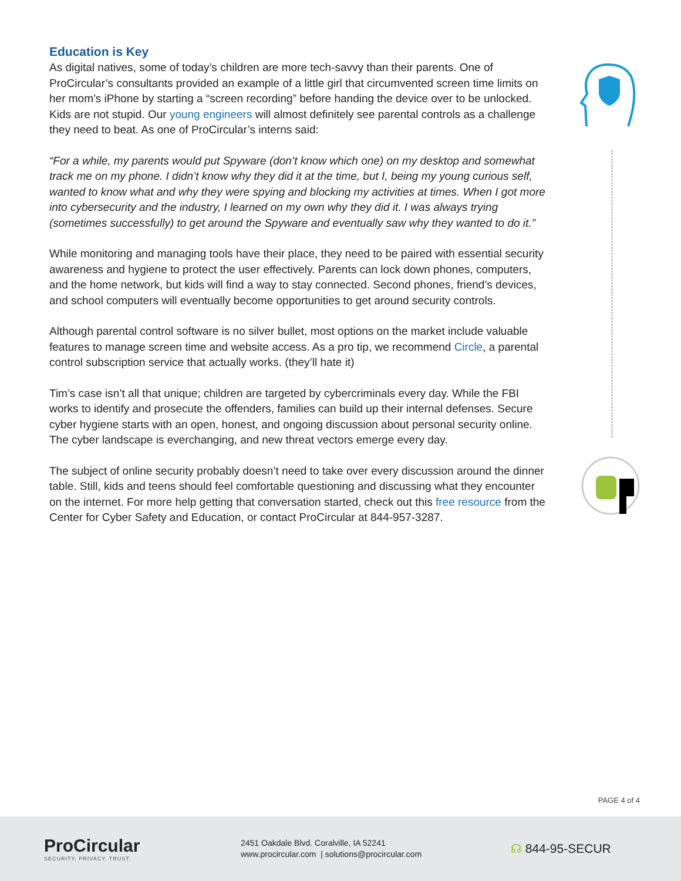Education is Key
As digital natives, some of today’s children are more tech-savvy than their parents. One of ProCircular’s consultants provided an example of a little girl that circumvented screen time limits on her mom’s iPhone by starting a “screen recording” before handing the device over to be unlocked. Kids are not stupid. Our young engineers will almost definitely see parental controls as a challenge they need to beat. As one of ProCircular’s interns said:
“For a while, my parents would put Spyware (don’t know which one) on my desktop and somewhat track me on my phone. I didn’t know why they did it at the time, but I, being my young curious self, wanted to know what and why they were spying and blocking my activities at times. When I got more into cybersecurity and the industry, I learned on my own why they did it. I was always trying (sometimes successfully) to get around the Spyware and eventually saw why they wanted to do it.”
While monitoring and managing tools have their place, they need to be paired with essential security awareness and hygiene to protect the user effectively. Parents can lock down phones, computers, and the home network, but kids will find a way to stay connected. Second phones, friend’s devices, and school computers will eventually become opportunities to get around security controls.
Although parental control software is no silver bullet, most options on the market include valuable features to manage screen time and website access. As a pro tip, we recommend Circle, a parental control subscription service that actually works. (they’ll hate it)
Tim’s case isn’t all that unique; children are targeted by cybercriminals every day. While the FBI works to identify and prosecute the offenders, families can build up their internal defenses. Secure cyber hygiene starts with an open, honest, and ongoing discussion about personal security online. The cyber landscape is everchanging, and new threat vectors emerge every day.
The subject of online security probably doesn’t need to take over every discussion around the dinner table. Still, kids and teens should feel comfortable questioning and discussing what they encounter on the internet. For more help getting that conversation started, check out this free resource from the Center for Cyber Safety and Education, or contact ProCircular at 844-957-3287.
PAGE 4 of 4
ProCircular
SECURITY. PRIVACY. TRUST.
2451 Oakdale Blvd. Coralville, IA 52241
www.procircular.com | solutions@procircular.com
☊ 844-95-SECUR